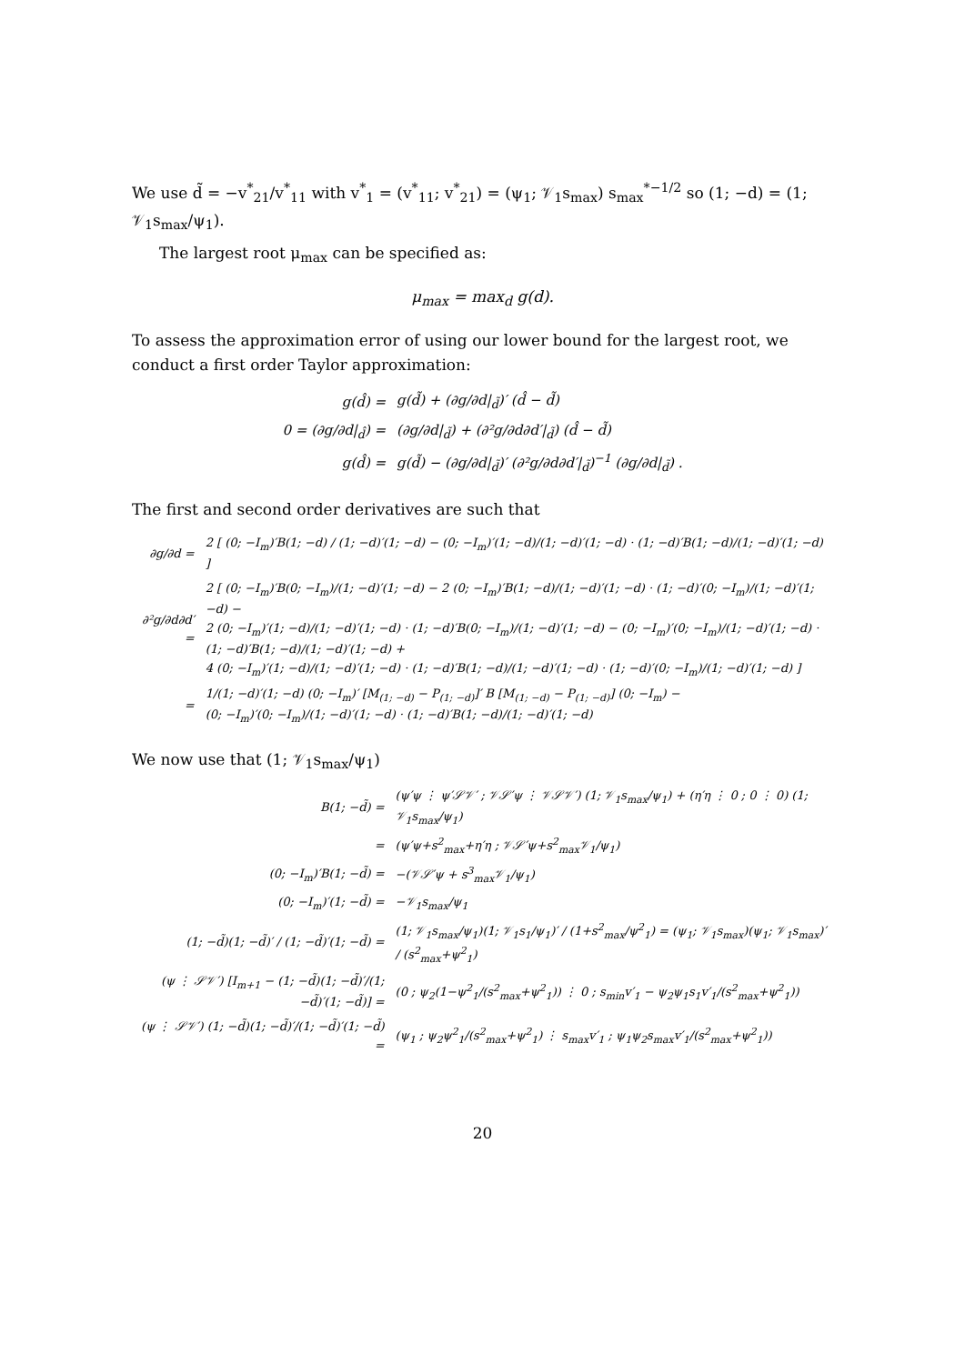We use d̃ = −v<sup>*</sup><sub>21</sub>/v<sup>*</sup><sub>11</sub> with v<sup>*</sup><sub>1</sub> = (v<sup>*</sup><sub>11</sub>; v<sup>*</sup><sub>21</sub>) = (ψ<sub>1</sub>; 𝒱<sub>1</sub>s<sub>max</sub>) s<sub>max</sub><sup>*−1/2</sup> so (1; −d) = (1; 𝒱<sub>1</sub>s<sub>max</sub>/ψ<sub>1</sub>).
The largest root μ<sub>max</sub> can be specified as:
μ<sub>max</sub> = max<sub>d</sub> g(d).
To assess the approximation error of using our lower bound for the largest root, we conduct a first order Taylor approximation:
| g(d̂) = | g(d̃) + (∂g/∂d/<sub>d̃</sub>)′ (d̂ − d̃) |
| 0 = (∂g/∂d/<sub>d̂</sub>) = | (∂g/∂d/<sub>d̃</sub>) + (∂²g/∂d∂d′/<sub>d̃</sub>) (d̂ − d̃) |
| g(d̂) = | g(d̃) − (∂g/∂d/<sub>d̃</sub>)′ (∂²g/∂d∂d′/<sub>d̃</sub>)<sup>−1</sup> (∂g/∂d/<sub>d̃</sub>) . |
The first and second order derivatives are such that
| ∂g/∂d = | 2 [ (0; −I<sub>m</sub>)′B(1; −d) / (1; −d)′(1; −d) − (0; −I<sub>m</sub>)′(1; −d)/(1; −d)′(1; −d) · (1; −d)′B(1; −d)/(1; −d)′(1; −d) ] |
| ∂²g/∂d∂d′ = | 2 [ (0; −I<sub>m</sub>)′B(0; −I<sub>m</sub>)/(1; −d)′(1; −d) − 2 (0; −I<sub>m</sub>)′B(1; −d)/(1; −d)′(1; −d) · (1; −d)′(0; −I<sub>m</sub>)/(1; −d)′(1; −d) − 2 (0; −I<sub>m</sub>)′(1; −d)/(1; −d)′(1; −d) · (1; −d)′B(0; −I<sub>m</sub>)/(1; −d)′(1; −d) − (0; −I<sub>m</sub>)′(0; −I<sub>m</sub>)/(1; −d)′(1; −d) · (1; −d)′B(1; −d)/(1; −d)′(1; −d) + 4 (0; −I<sub>m</sub>)′(1; −d)/(1; −d)′(1; −d) · (1; −d)′B(1; −d)/(1; −d)′(1; −d) · (1; −d)′(0; −I<sub>m</sub>)/(1; −d)′(1; −d) ] |
| = | 1/(1; −d)′(1; −d) (0; −I<sub>m</sub>)′ [M<sub>(1; −d)</sub> − P<sub>(1; −d)</sub>]′ B [M<sub>(1; −d)</sub> − P<sub>(1; −d)</sub>] (0; −I<sub>m</sub>) − (0; −I<sub>m</sub>)′(0; −I<sub>m</sub>)/(1; −d)′(1; −d) · (1; −d)′B(1; −d)/(1; −d)′(1; −d) |
We now use that (1; 𝒱<sub>1</sub>s<sub>max</sub>/ψ<sub>1</sub>)
| B(1; −d̃) = | (ψ′ψ ⋮ ψ′𝒮𝒱′ ; 𝒱𝒮′ψ ⋮ 𝒱𝒮𝒱′) (1; 𝒱<sub>1</sub>s<sub>max</sub>/ψ<sub>1</sub>) + (η′η ⋮ 0 ; 0 ⋮ 0) (1; 𝒱<sub>1</sub>s<sub>max</sub>/ψ<sub>1</sub>) |
| = | (ψ′ψ+s<sup>2</sup><sub>max</sub>+η′η ; 𝒱𝒮′ψ+s<sup>2</sup><sub>max</sub>𝒱<sub>1</sub>/ψ<sub>1</sub>) |
| (0; −I<sub>m</sub>)′B(1; −d̃) = | −(𝒱𝒮′ψ + s<sup>3</sup><sub>max</sub>𝒱<sub>1</sub>/ψ<sub>1</sub>) |
| (0; −I<sub>m</sub>)′(1; −d̃) = | −𝒱<sub>1</sub>s<sub>max</sub>/ψ<sub>1</sub> |
| (1; −d̃)(1; −d̃)′ / (1; −d̃)′(1; −d̃) = | (1; 𝒱<sub>1</sub>s<sub>max</sub>/ψ<sub>1</sub>)(1; 𝒱<sub>1</sub>s<sub>1</sub>/ψ<sub>1</sub>)′ / (1+s<sup>2</sup><sub>max</sub>/ψ<sup>2</sup><sub>1</sub>) = (ψ<sub>1</sub>; 𝒱<sub>1</sub>s<sub>max</sub>)(ψ<sub>1</sub>; 𝒱<sub>1</sub>s<sub>max</sub>)′ / (s<sup>2</sup><sub>max</sub>+ψ<sup>2</sup><sub>1</sub>) |
| (ψ ⋮ 𝒮𝒱′) [I<sub>m+1</sub> − (1; −d̃)(1; −d̃)′/(1; −d̃)′(1; −d̃)] = | (0 ; ψ<sub>2</sub>(1−ψ<sup>2</sup><sub>1</sub>/(s<sup>2</sup><sub>max</sub>+ψ<sup>2</sup><sub>1</sub>)) ⋮ 0 ; s<sub>min</sub>v′<sub>1</sub> − ψ<sub>2</sub>ψ<sub>1</sub>s<sub>1</sub>v′<sub>1</sub>/(s<sup>2</sup><sub>max</sub>+ψ<sup>2</sup><sub>1</sub>)) |
| (ψ ⋮ 𝒮𝒱′) (1; −d̃)(1; −d̃)′/(1; −d̃)′(1; −d̃) = | (ψ<sub>1</sub> ; ψ<sub>2</sub>ψ<sup>2</sup><sub>1</sub>/(s<sup>2</sup><sub>max</sub>+ψ<sup>2</sup><sub>1</sub>) ⋮ s<sub>max</sub>v′<sub>1</sub> ; ψ<sub>1</sub>ψ<sub>2</sub>s<sub>max</sub>v′<sub>1</sub>/(s<sup>2</sup><sub>max</sub>+ψ<sup>2</sup><sub>1</sub>)) |
20